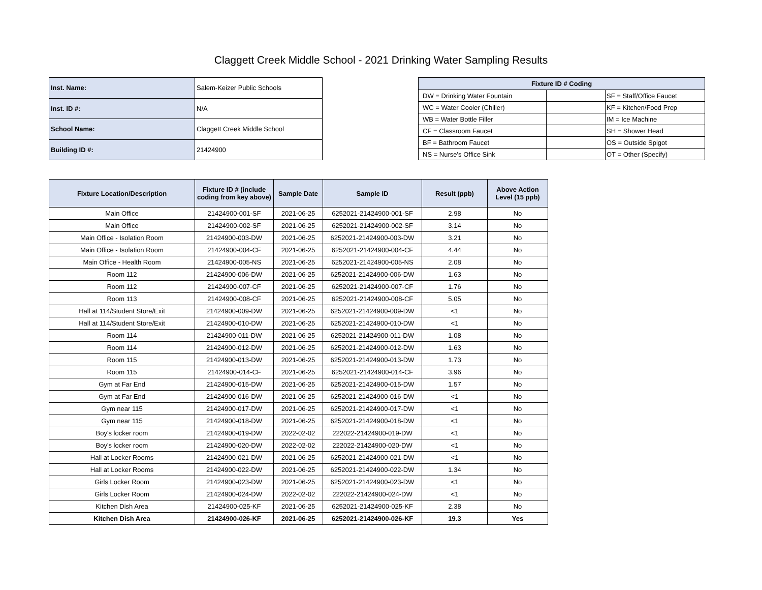Claggett Creek Middle School - 2021 Drinking Water Sampling Results
| Inst. Name: | Salem-Keizer Public Schools |
| Inst. ID #: | N/A |
| School Name: | Claggett Creek Middle School |
| Building ID #: | 21424900 |
| Fixture ID # Coding | | |
| --- | --- | --- |
| DW = Drinking Water Fountain | | SF = Staff/Office Faucet |
| WC = Water Cooler (Chiller) | | KF = Kitchen/Food Prep |
| WB = Water Bottle Filler | | IM = Ice Machine |
| CF = Classroom Faucet | | SH = Shower Head |
| BF = Bathroom Faucet | | OS = Outside Spigot |
| NS = Nurse's Office Sink | | OT = Other (Specify) |
| Fixture Location/Description | Fixture ID # (include coding from key above) | Sample Date | Sample ID | Result (ppb) | Above Action Level (15 ppb) |
| --- | --- | --- | --- | --- | --- |
| Main Office | 21424900-001-SF | 2021-06-25 | 6252021-21424900-001-SF | 2.98 | No |
| Main Office | 21424900-002-SF | 2021-06-25 | 6252021-21424900-002-SF | 3.14 | No |
| Main Office - Isolation Room | 21424900-003-DW | 2021-06-25 | 6252021-21424900-003-DW | 3.21 | No |
| Main Office - Isolation Room | 21424900-004-CF | 2021-06-25 | 6252021-21424900-004-CF | 4.44 | No |
| Main Office - Health Room | 21424900-005-NS | 2021-06-25 | 6252021-21424900-005-NS | 2.08 | No |
| Room 112 | 21424900-006-DW | 2021-06-25 | 6252021-21424900-006-DW | 1.63 | No |
| Room 112 | 21424900-007-CF | 2021-06-25 | 6252021-21424900-007-CF | 1.76 | No |
| Room 113 | 21424900-008-CF | 2021-06-25 | 6252021-21424900-008-CF | 5.05 | No |
| Hall at 114/Student Store/Exit | 21424900-009-DW | 2021-06-25 | 6252021-21424900-009-DW | <1 | No |
| Hall at 114/Student Store/Exit | 21424900-010-DW | 2021-06-25 | 6252021-21424900-010-DW | <1 | No |
| Room 114 | 21424900-011-DW | 2021-06-25 | 6252021-21424900-011-DW | 1.08 | No |
| Room 114 | 21424900-012-DW | 2021-06-25 | 6252021-21424900-012-DW | 1.63 | No |
| Room 115 | 21424900-013-DW | 2021-06-25 | 6252021-21424900-013-DW | 1.73 | No |
| Room 115 | 21424900-014-CF | 2021-06-25 | 6252021-21424900-014-CF | 3.96 | No |
| Gym at Far End | 21424900-015-DW | 2021-06-25 | 6252021-21424900-015-DW | 1.57 | No |
| Gym at Far End | 21424900-016-DW | 2021-06-25 | 6252021-21424900-016-DW | <1 | No |
| Gym near 115 | 21424900-017-DW | 2021-06-25 | 6252021-21424900-017-DW | <1 | No |
| Gym near 115 | 21424900-018-DW | 2021-06-25 | 6252021-21424900-018-DW | <1 | No |
| Boy's locker room | 21424900-019-DW | 2022-02-02 | 222022-21424900-019-DW | <1 | No |
| Boy's locker room | 21424900-020-DW | 2022-02-02 | 222022-21424900-020-DW | <1 | No |
| Hall at Locker Rooms | 21424900-021-DW | 2021-06-25 | 6252021-21424900-021-DW | <1 | No |
| Hall at Locker Rooms | 21424900-022-DW | 2021-06-25 | 6252021-21424900-022-DW | 1.34 | No |
| Girls Locker Room | 21424900-023-DW | 2021-06-25 | 6252021-21424900-023-DW | <1 | No |
| Girls Locker Room | 21424900-024-DW | 2022-02-02 | 222022-21424900-024-DW | <1 | No |
| Kitchen Dish Area | 21424900-025-KF | 2021-06-25 | 6252021-21424900-025-KF | 2.38 | No |
| Kitchen Dish Area | 21424900-026-KF | 2021-06-25 | 6252021-21424900-026-KF | 19.3 | Yes |